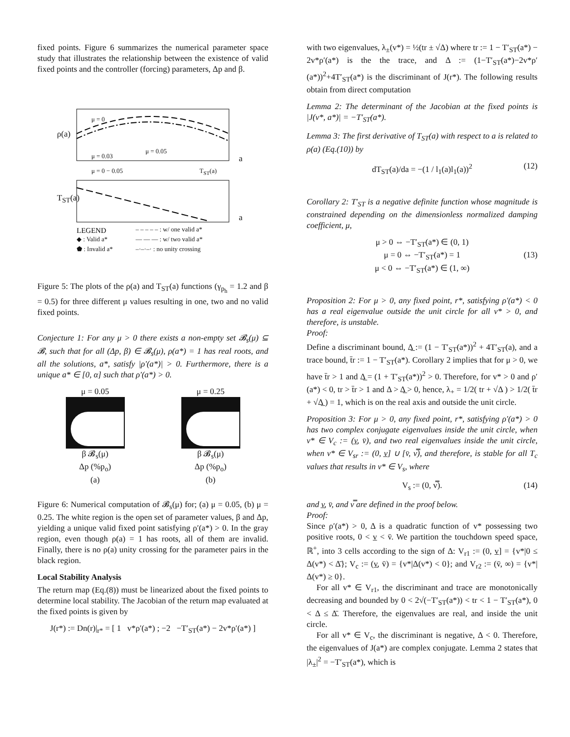fixed points. Figure 6 summarizes the numerical parameter space study that illustrates the relationship between the existence of valid fixed points and the controller (forcing) parameters, Δp and β.
LEGEND
μ = 0
ρ(a)
μ = 0.05
μ = 0.03 a
μ = 0 − 0.05 T<sub>ST</sub>(a)
T<sub>ST</sub>(a)
a
◆ : Valid a*
⬟ : Invalid a*
– – – – – : w/ one valid a*
— — — : w/ two valid a*
–·–·–· : no unity crossing
Figure 5: The plots of the ρ(a) and T<sub>ST</sub>(a) functions (γ<sub>p<sub>h</sub></sub> = 1.2 and β = 0.5) for three different μ values resulting in one, two and no valid fixed points.
Conjecture 1: For any μ > 0 there exists a non-empty set 𝓑<sub>s</sub>(μ) ⊆ 𝓑, such that for all (Δp, β) ∈ 𝓑<sub>s</sub>(μ), ρ(a*) = 1 has real roots, and all the solutions, a*, satisfy |ρ′(a*)| > 0. Furthermore, there is a unique a* ∈ [0, α] such that ρ′(a*) > 0.
μ = 0.05
β 𝓑<sub>s</sub>(μ)
Δp (%p<sub>o</sub>)
(a)
μ = 0.25
β 𝓑<sub>s</sub>(μ)
Δp (%p<sub>o</sub>)
(b)
Figure 6: Numerical computation of 𝓑<sub>s</sub>(μ) for; (a) μ = 0.05, (b) μ = 0.25. The white region is the open set of parameter values, β and Δp, yielding a unique valid fixed point satisfying ρ′(a*) > 0. In the gray region, even though ρ(a) = 1 has roots, all of them are invalid. Finally, there is no ρ(a) unity crossing for the parameter pairs in the black region.
Local Stability Analysis
The return map (Eq.(8)) must be linearized about the fixed points to determine local stability. The Jacobian of the return map evaluated at the fixed points is given by
J(r*) := Dn(r)|<sub>r*</sub> = [ 1 v*ρ′(a*) ; −2 −T′<sub>ST</sub>(a*) − 2v*ρ′(a*) ]
with two eigenvalues, λ<sub>±</sub>(v*) = ½(tr ± √Δ) where tr := 1 − T′<sub>ST</sub>(a*) − 2v*ρ′(a*) is the the trace, and Δ := (1−T′<sub>ST</sub>(a*)−2v*ρ′(a*))<sup>2</sup>+4T′<sub>ST</sub>(a*) is the discriminant of J(r*). The following results obtain from direct computation
Lemma 2: The determinant of the Jacobian at the fixed points is |J(v*, a*)| = −T′<sub>ST</sub>(a*).
Lemma 3: The first derivative of T<sub>ST</sub>(a) with respect to a is related to ρ(a) (Eq.(10)) by
dT<sub>ST</sub>(a)/da = −(1 / l<sub>1</sub>(a)l<sub>1</sub>(a))<sup>2</sup> (12)
Corollary 2: T′<sub>ST</sub> is a negative definite function whose magnitude is constrained depending on the dimensionless normalized damping coefficient, μ,
μ > 0 ⇔ −T′<sub>ST</sub>(a*) ∈ (0, 1)
μ = 0 ⇔ −T′<sub>ST</sub>(a*) = 1 (13)
μ < 0 ⇔ −T′<sub>ST</sub>(a*) ∈ (1, ∞)
Proposition 2: For μ > 0, any fixed point, r*, satisfying ρ′(a*) < 0 has a real eigenvalue outside the unit circle for all v* > 0, and therefore, is unstable.
Proof:
Define a discriminant bound, Δ̲ := (1 − T′<sub>ST</sub>(a*))<sup>2</sup> + 4T′<sub>ST</sub>(a), and a trace bound, t̄r := 1 − T′<sub>ST</sub>(a*). Corollary 2 implies that for μ > 0, we have t̄r > 1 and Δ̲ = (1 + T′<sub>ST</sub>(a*))<sup>2</sup> > 0. Therefore, for v* > 0 and ρ′(a*) < 0, tr > t̄r > 1 and Δ > Δ̲ > 0, hence, λ<sub>+</sub> = 1/2( tr + √Δ ) > 1/2( t̄r + √Δ̲ ) = 1, which is on the real axis and outside the unit circle.
Proposition 3: For μ > 0, any fixed point, r*, satisfying ρ′(a*) > 0 has two complex conjugate eigenvalues inside the unit circle, when v* ∈ V<sub>c</sub> := (v̲, v̄), and two real eigenvalues inside the unit circle, when v* ∈ V<sub>sr</sub> := (0, v̲] ∪ [v̄, v̿), and therefore, is stable for all T<sub>c</sub> values that results in v* ∈ V<sub>s</sub>, where
V<sub>s</sub> := (0, v̿). (14)
and v̲, v̄, and v̿ are defined in the proof below.
Proof:
Since ρ′(a*) > 0, Δ is a quadratic function of v* possessing two positive roots, 0 < v̲ < v̄. We partition the touchdown speed space, ℝ<sup>+</sup>, into 3 cells according to the sign of Δ: V<sub>r1</sub> := (0, v̲] = {v*|0 ≤ Δ(v*) < Δ̄}; V<sub>c</sub> := (v̲, v̄) = {v*|Δ(v*) < 0}; and V<sub>r2</sub> := (v̄, ∞) = {v*|Δ(v*) ≥ 0}.
For all v* ∈ V<sub>r1</sub>, the discriminant and trace are monotonically decreasing and bounded by 0 < 2√(−T′<sub>ST</sub>(a*)) < tr < 1 − T′<sub>ST</sub>(a*), 0 < Δ ≤ Δ̄. Therefore, the eigenvalues are real, and inside the unit circle.
For all v* ∈ V<sub>c</sub>, the discriminant is negative, Δ < 0. Therefore, the eigenvalues of J(a*) are complex conjugate. Lemma 2 states that |λ<sub>±</sub>|<sup>2</sup> = −T′<sub>ST</sub>(a*), which is